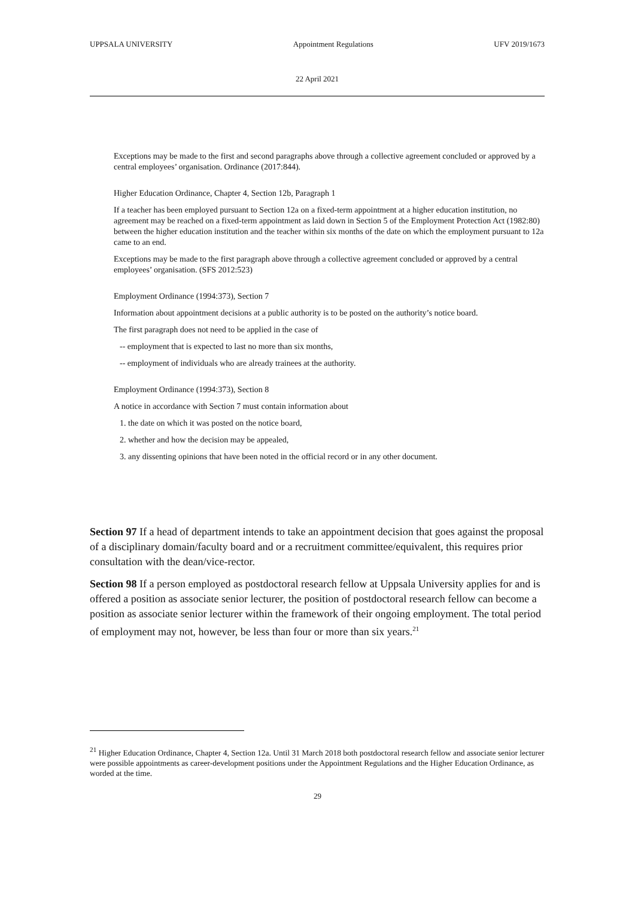UPPSALA UNIVERSITY Appointment Regulations UFV 2019/1673
22 April 2021
Exceptions may be made to the first and second paragraphs above through a collective agreement concluded or approved by a central employees’ organisation. Ordinance (2017:844).
Higher Education Ordinance, Chapter 4, Section 12b, Paragraph 1
If a teacher has been employed pursuant to Section 12a on a fixed-term appointment at a higher education institution, no agreement may be reached on a fixed-term appointment as laid down in Section 5 of the Employment Protection Act (1982:80) between the higher education institution and the teacher within six months of the date on which the employment pursuant to 12a came to an end.
Exceptions may be made to the first paragraph above through a collective agreement concluded or approved by a central employees’ organisation. (SFS 2012:523)
Employment Ordinance (1994:373), Section 7
Information about appointment decisions at a public authority is to be posted on the authority’s notice board.
The first paragraph does not need to be applied in the case of
-- employment that is expected to last no more than six months,
-- employment of individuals who are already trainees at the authority.
Employment Ordinance (1994:373), Section 8
A notice in accordance with Section 7 must contain information about
1. the date on which it was posted on the notice board,
2. whether and how the decision may be appealed,
3. any dissenting opinions that have been noted in the official record or in any other document.
Section 97 If a head of department intends to take an appointment decision that goes against the proposal of a disciplinary domain/faculty board and or a recruitment committee/equivalent, this requires prior consultation with the dean/vice-rector.
Section 98 If a person employed as postdoctoral research fellow at Uppsala University applies for and is offered a position as associate senior lecturer, the position of postdoctoral research fellow can become a position as associate senior lecturer within the framework of their ongoing employment. The total period of employment may not, however, be less than four or more than six years.<sup>21</sup>
<sup>21</sup> Higher Education Ordinance, Chapter 4, Section 12a. Until 31 March 2018 both postdoctoral research fellow and associate senior lecturer were possible appointments as career-development positions under the Appointment Regulations and the Higher Education Ordinance, as worded at the time.
29